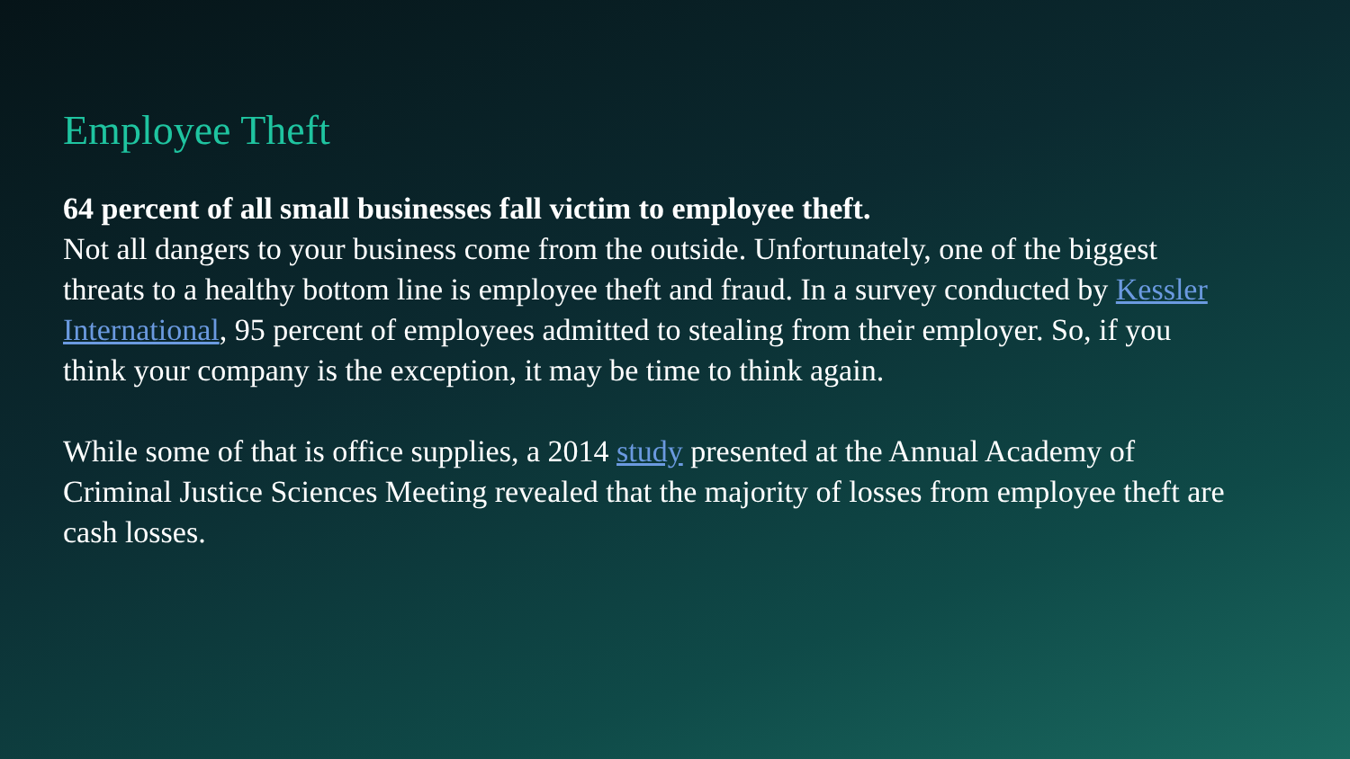Employee Theft
64 percent of all small businesses fall victim to employee theft.
Not all dangers to your business come from the outside. Unfortunately, one of the biggest threats to a healthy bottom line is employee theft and fraud. In a survey conducted by Kessler International, 95 percent of employees admitted to stealing from their employer. So, if you think your company is the exception, it may be time to think again.
While some of that is office supplies, a 2014 study presented at the Annual Academy of Criminal Justice Sciences Meeting revealed that the majority of losses from employee theft are cash losses.